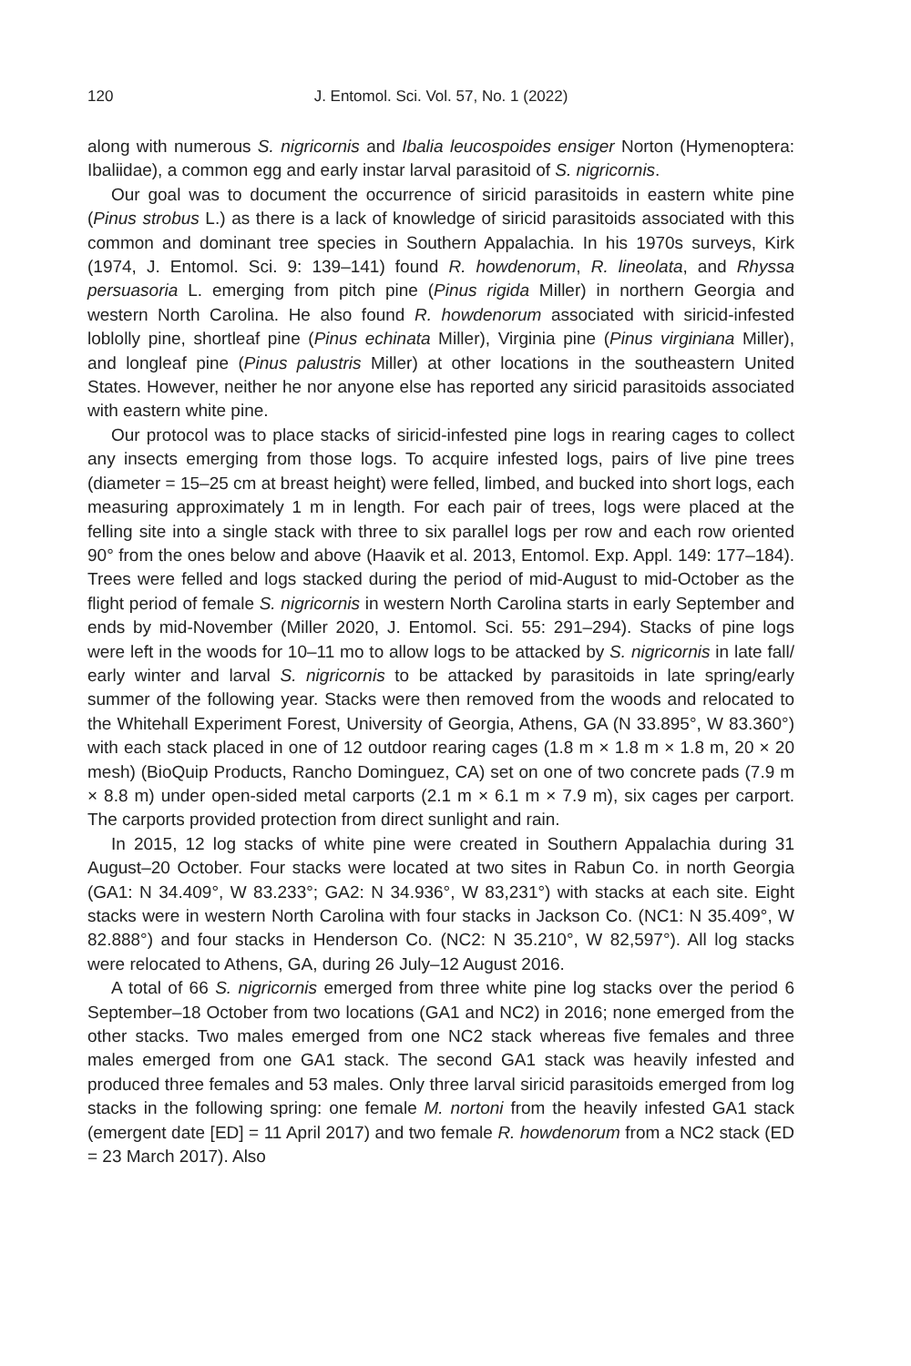120 J. Entomol. Sci. Vol. 57, No. 1 (2022)
along with numerous S. nigricornis and Ibalia leucospoides ensiger Norton (Hymenoptera: Ibaliidae), a common egg and early instar larval parasitoid of S. nigricornis.
Our goal was to document the occurrence of siricid parasitoids in eastern white pine (Pinus strobus L.) as there is a lack of knowledge of siricid parasitoids associated with this common and dominant tree species in Southern Appalachia. In his 1970s surveys, Kirk (1974, J. Entomol. Sci. 9: 139–141) found R. howdenorum, R. lineolata, and Rhyssa persuasoria L. emerging from pitch pine (Pinus rigida Miller) in northern Georgia and western North Carolina. He also found R. howdenorum associated with siricid-infested loblolly pine, shortleaf pine (Pinus echinata Miller), Virginia pine (Pinus virginiana Miller), and longleaf pine (Pinus palustris Miller) at other locations in the southeastern United States. However, neither he nor anyone else has reported any siricid parasitoids associated with eastern white pine.
Our protocol was to place stacks of siricid-infested pine logs in rearing cages to collect any insects emerging from those logs. To acquire infested logs, pairs of live pine trees (diameter = 15–25 cm at breast height) were felled, limbed, and bucked into short logs, each measuring approximately 1 m in length. For each pair of trees, logs were placed at the felling site into a single stack with three to six parallel logs per row and each row oriented 90° from the ones below and above (Haavik et al. 2013, Entomol. Exp. Appl. 149: 177–184). Trees were felled and logs stacked during the period of mid-August to mid-October as the flight period of female S. nigricornis in western North Carolina starts in early September and ends by mid-November (Miller 2020, J. Entomol. Sci. 55: 291–294). Stacks of pine logs were left in the woods for 10–11 mo to allow logs to be attacked by S. nigricornis in late fall/ early winter and larval S. nigricornis to be attacked by parasitoids in late spring/early summer of the following year. Stacks were then removed from the woods and relocated to the Whitehall Experiment Forest, University of Georgia, Athens, GA (N 33.895°, W 83.360°) with each stack placed in one of 12 outdoor rearing cages (1.8 m × 1.8 m × 1.8 m, 20 × 20 mesh) (BioQuip Products, Rancho Dominguez, CA) set on one of two concrete pads (7.9 m × 8.8 m) under open-sided metal carports (2.1 m × 6.1 m × 7.9 m), six cages per carport. The carports provided protection from direct sunlight and rain.
In 2015, 12 log stacks of white pine were created in Southern Appalachia during 31 August–20 October. Four stacks were located at two sites in Rabun Co. in north Georgia (GA1: N 34.409°, W 83.233°; GA2: N 34.936°, W 83,231°) with stacks at each site. Eight stacks were in western North Carolina with four stacks in Jackson Co. (NC1: N 35.409°, W 82.888°) and four stacks in Henderson Co. (NC2: N 35.210°, W 82,597°). All log stacks were relocated to Athens, GA, during 26 July–12 August 2016.
A total of 66 S. nigricornis emerged from three white pine log stacks over the period 6 September–18 October from two locations (GA1 and NC2) in 2016; none emerged from the other stacks. Two males emerged from one NC2 stack whereas five females and three males emerged from one GA1 stack. The second GA1 stack was heavily infested and produced three females and 53 males. Only three larval siricid parasitoids emerged from log stacks in the following spring: one female M. nortoni from the heavily infested GA1 stack (emergent date [ED] = 11 April 2017) and two female R. howdenorum from a NC2 stack (ED = 23 March 2017). Also